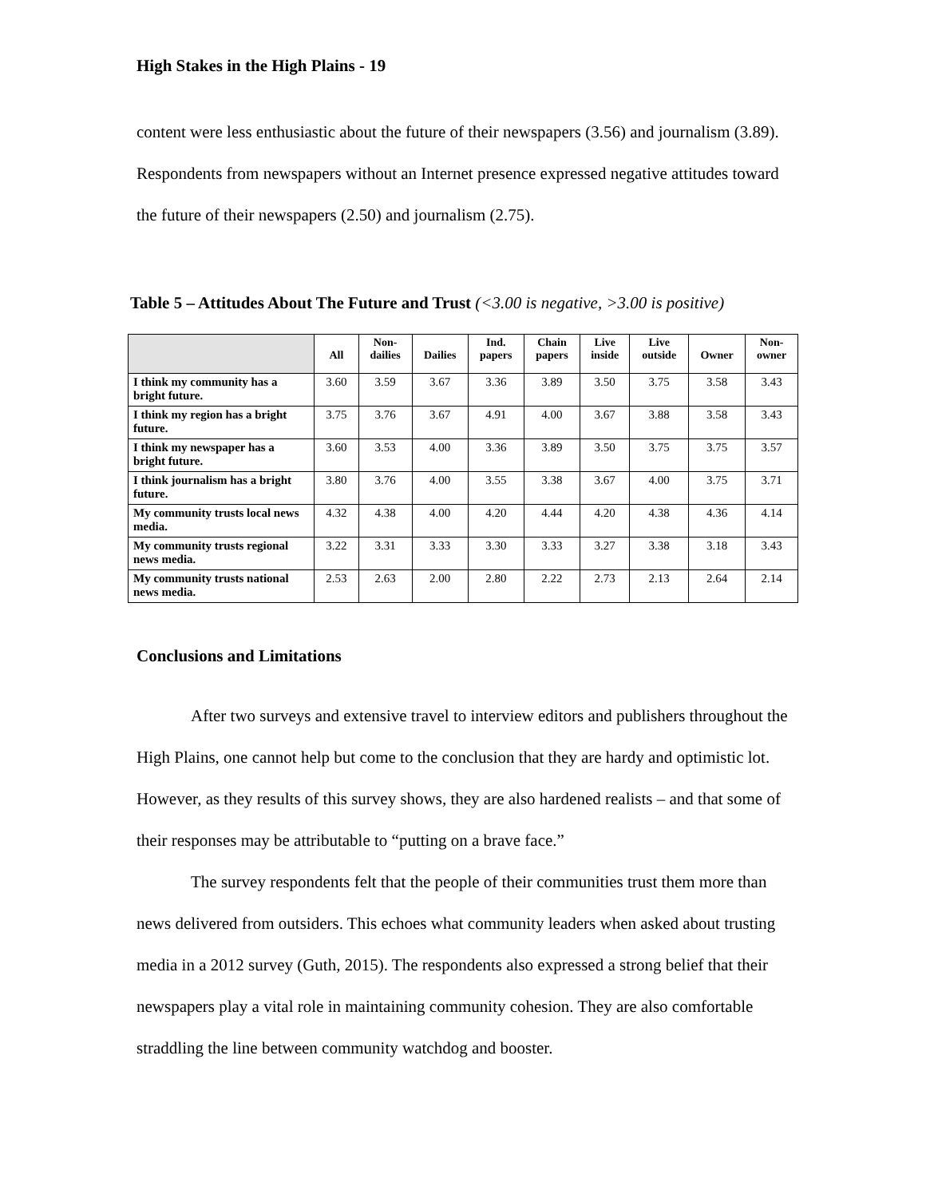High Stakes in the High Plains - 19
content were less enthusiastic about the future of their newspapers (3.56) and journalism (3.89). Respondents from newspapers without an Internet presence expressed negative attitudes toward the future of their newspapers (2.50) and journalism (2.75).
Table 5 – Attitudes About The Future and Trust (<3.00 is negative, >3.00 is positive)
| | All | Non- dailies | Dailies | Ind. papers | Chain papers | Live inside | Live outside | Owner | Non- owner |
| --- | --- | --- | --- | --- | --- | --- | --- | --- | --- |
| I think my community has a bright future. | 3.60 | 3.59 | 3.67 | 3.36 | 3.89 | 3.50 | 3.75 | 3.58 | 3.43 |
| I think my region has a bright future. | 3.75 | 3.76 | 3.67 | 4.91 | 4.00 | 3.67 | 3.88 | 3.58 | 3.43 |
| I think my newspaper has a bright future. | 3.60 | 3.53 | 4.00 | 3.36 | 3.89 | 3.50 | 3.75 | 3.75 | 3.57 |
| I think journalism has a bright future. | 3.80 | 3.76 | 4.00 | 3.55 | 3.38 | 3.67 | 4.00 | 3.75 | 3.71 |
| My community trusts local news media. | 4.32 | 4.38 | 4.00 | 4.20 | 4.44 | 4.20 | 4.38 | 4.36 | 4.14 |
| My community trusts regional news media. | 3.22 | 3.31 | 3.33 | 3.30 | 3.33 | 3.27 | 3.38 | 3.18 | 3.43 |
| My community trusts national news media. | 2.53 | 2.63 | 2.00 | 2.80 | 2.22 | 2.73 | 2.13 | 2.64 | 2.14 |
Conclusions and Limitations
After two surveys and extensive travel to interview editors and publishers throughout the High Plains, one cannot help but come to the conclusion that they are hardy and optimistic lot. However, as they results of this survey shows, they are also hardened realists – and that some of their responses may be attributable to “putting on a brave face.”
The survey respondents felt that the people of their communities trust them more than news delivered from outsiders. This echoes what community leaders when asked about trusting media in a 2012 survey (Guth, 2015). The respondents also expressed a strong belief that their newspapers play a vital role in maintaining community cohesion. They are also comfortable straddling the line between community watchdog and booster.